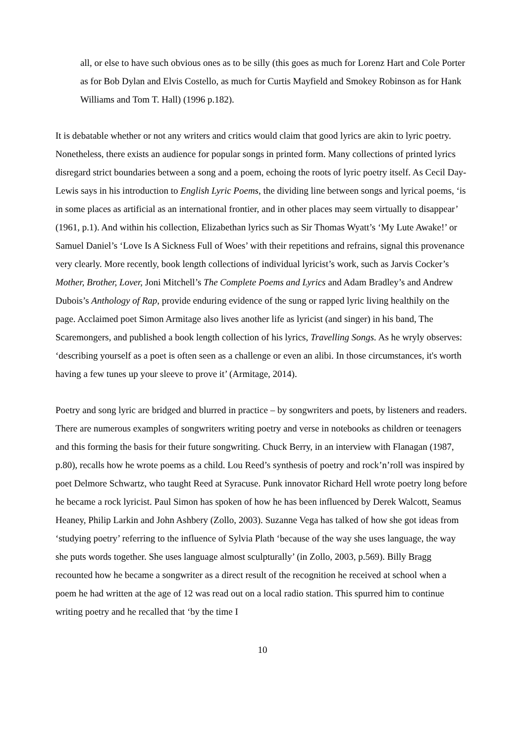all, or else to have such obvious ones as to be silly (this goes as much for Lorenz Hart and Cole Porter as for Bob Dylan and Elvis Costello, as much for Curtis Mayfield and Smokey Robinson as for Hank Williams and Tom T. Hall) (1996 p.182).
It is debatable whether or not any writers and critics would claim that good lyrics are akin to lyric poetry. Nonetheless, there exists an audience for popular songs in printed form. Many collections of printed lyrics disregard strict boundaries between a song and a poem, echoing the roots of lyric poetry itself. As Cecil Day-Lewis says in his introduction to English Lyric Poems, the dividing line between songs and lyrical poems, ‘is in some places as artificial as an international frontier, and in other places may seem virtually to disappear’ (1961, p.1). And within his collection, Elizabethan lyrics such as Sir Thomas Wyatt’s ‘My Lute Awake!’ or Samuel Daniel’s ‘Love Is A Sickness Full of Woes’ with their repetitions and refrains, signal this provenance very clearly. More recently, book length collections of individual lyricist’s work, such as Jarvis Cocker’s Mother, Brother, Lover, Joni Mitchell’s The Complete Poems and Lyrics and Adam Bradley’s and Andrew Dubois’s Anthology of Rap, provide enduring evidence of the sung or rapped lyric living healthily on the page. Acclaimed poet Simon Armitage also lives another life as lyricist (and singer) in his band, The Scaremongers, and published a book length collection of his lyrics, Travelling Songs. As he wryly observes: ‘describing yourself as a poet is often seen as a challenge or even an alibi. In those circumstances, it's worth having a few tunes up your sleeve to prove it’ (Armitage, 2014).
Poetry and song lyric are bridged and blurred in practice – by songwriters and poets, by listeners and readers. There are numerous examples of songwriters writing poetry and verse in notebooks as children or teenagers and this forming the basis for their future songwriting. Chuck Berry, in an interview with Flanagan (1987, p.80), recalls how he wrote poems as a child. Lou Reed’s synthesis of poetry and rock’n’roll was inspired by poet Delmore Schwartz, who taught Reed at Syracuse. Punk innovator Richard Hell wrote poetry long before he became a rock lyricist. Paul Simon has spoken of how he has been influenced by Derek Walcott, Seamus Heaney, Philip Larkin and John Ashbery (Zollo, 2003). Suzanne Vega has talked of how she got ideas from ‘studying poetry’ referring to the influence of Sylvia Plath ‘because of the way she uses language, the way she puts words together. She uses language almost sculpturally’ (in Zollo, 2003, p.569). Billy Bragg recounted how he became a songwriter as a direct result of the recognition he received at school when a poem he had written at the age of 12 was read out on a local radio station. This spurred him to continue writing poetry and he recalled that ‘by the time I
10